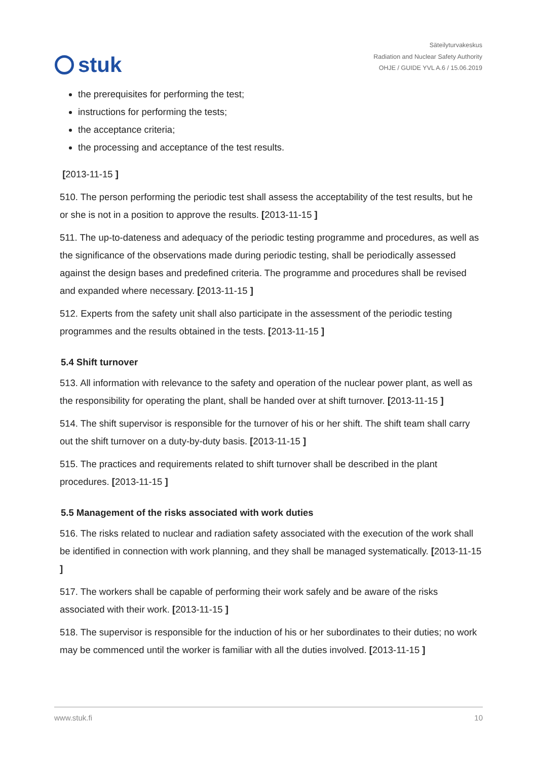stuk
Säteilyturvakeskus
Radiation and Nuclear Safety Authority
OHJE / GUIDE YVL A.6 / 15.06.2019
the prerequisites for performing the test;
instructions for performing the tests;
the acceptance criteria;
the processing and acceptance of the test results.
[2013-11-15 ]
510. The person performing the periodic test shall assess the acceptability of the test results, but he or she is not in a position to approve the results. [2013-11-15 ]
511. The up-to-dateness and adequacy of the periodic testing programme and procedures, as well as the significance of the observations made during periodic testing, shall be periodically assessed against the design bases and predefined criteria. The programme and procedures shall be revised and expanded where necessary. [2013-11-15 ]
512. Experts from the safety unit shall also participate in the assessment of the periodic testing programmes and the results obtained in the tests. [2013-11-15 ]
5.4 Shift turnover
513. All information with relevance to the safety and operation of the nuclear power plant, as well as the responsibility for operating the plant, shall be handed over at shift turnover. [2013-11-15 ]
514. The shift supervisor is responsible for the turnover of his or her shift. The shift team shall carry out the shift turnover on a duty-by-duty basis. [2013-11-15 ]
515. The practices and requirements related to shift turnover shall be described in the plant procedures. [2013-11-15 ]
5.5 Management of the risks associated with work duties
516. The risks related to nuclear and radiation safety associated with the execution of the work shall be identified in connection with work planning, and they shall be managed systematically. [2013-11-15 ]
517. The workers shall be capable of performing their work safely and be aware of the risks associated with their work. [2013-11-15 ]
518. The supervisor is responsible for the induction of his or her subordinates to their duties; no work may be commenced until the worker is familiar with all the duties involved. [2013-11-15 ]
www.stuk.fi 10